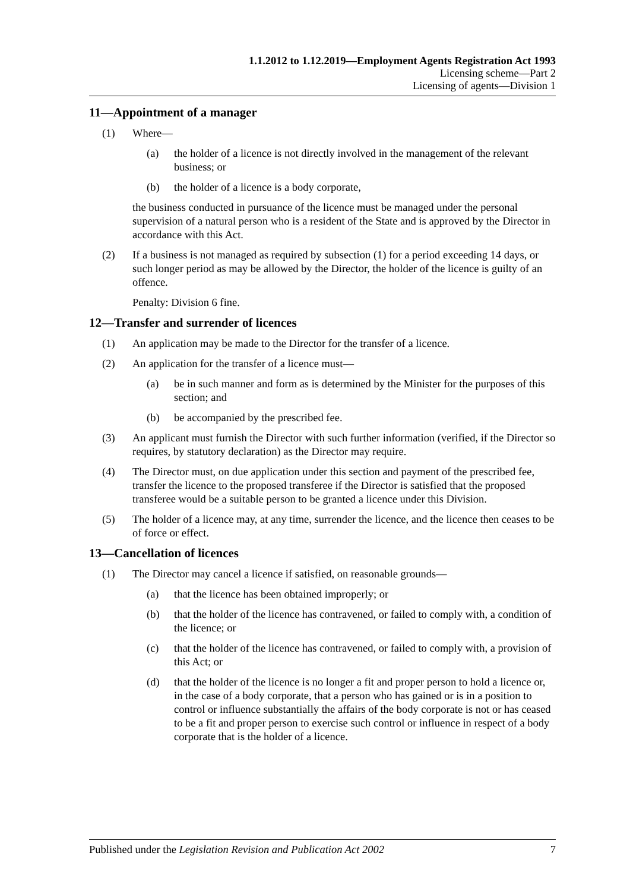1.1.2012 to 1.12.2019—Employment Agents Registration Act 1993
Licensing scheme—Part 2
Licensing of agents—Division 1
11—Appointment of a manager
(1) Where—
(a) the holder of a licence is not directly involved in the management of the relevant business; or
(b) the holder of a licence is a body corporate,
the business conducted in pursuance of the licence must be managed under the personal supervision of a natural person who is a resident of the State and is approved by the Director in accordance with this Act.
(2) If a business is not managed as required by subsection (1) for a period exceeding 14 days, or such longer period as may be allowed by the Director, the holder of the licence is guilty of an offence.
Penalty: Division 6 fine.
12—Transfer and surrender of licences
(1) An application may be made to the Director for the transfer of a licence.
(2) An application for the transfer of a licence must—
(a) be in such manner and form as is determined by the Minister for the purposes of this section; and
(b) be accompanied by the prescribed fee.
(3) An applicant must furnish the Director with such further information (verified, if the Director so requires, by statutory declaration) as the Director may require.
(4) The Director must, on due application under this section and payment of the prescribed fee, transfer the licence to the proposed transferee if the Director is satisfied that the proposed transferee would be a suitable person to be granted a licence under this Division.
(5) The holder of a licence may, at any time, surrender the licence, and the licence then ceases to be of force or effect.
13—Cancellation of licences
(1) The Director may cancel a licence if satisfied, on reasonable grounds—
(a) that the licence has been obtained improperly; or
(b) that the holder of the licence has contravened, or failed to comply with, a condition of the licence; or
(c) that the holder of the licence has contravened, or failed to comply with, a provision of this Act; or
(d) that the holder of the licence is no longer a fit and proper person to hold a licence or, in the case of a body corporate, that a person who has gained or is in a position to control or influence substantially the affairs of the body corporate is not or has ceased to be a fit and proper person to exercise such control or influence in respect of a body corporate that is the holder of a licence.
Published under the Legislation Revision and Publication Act 2002 7